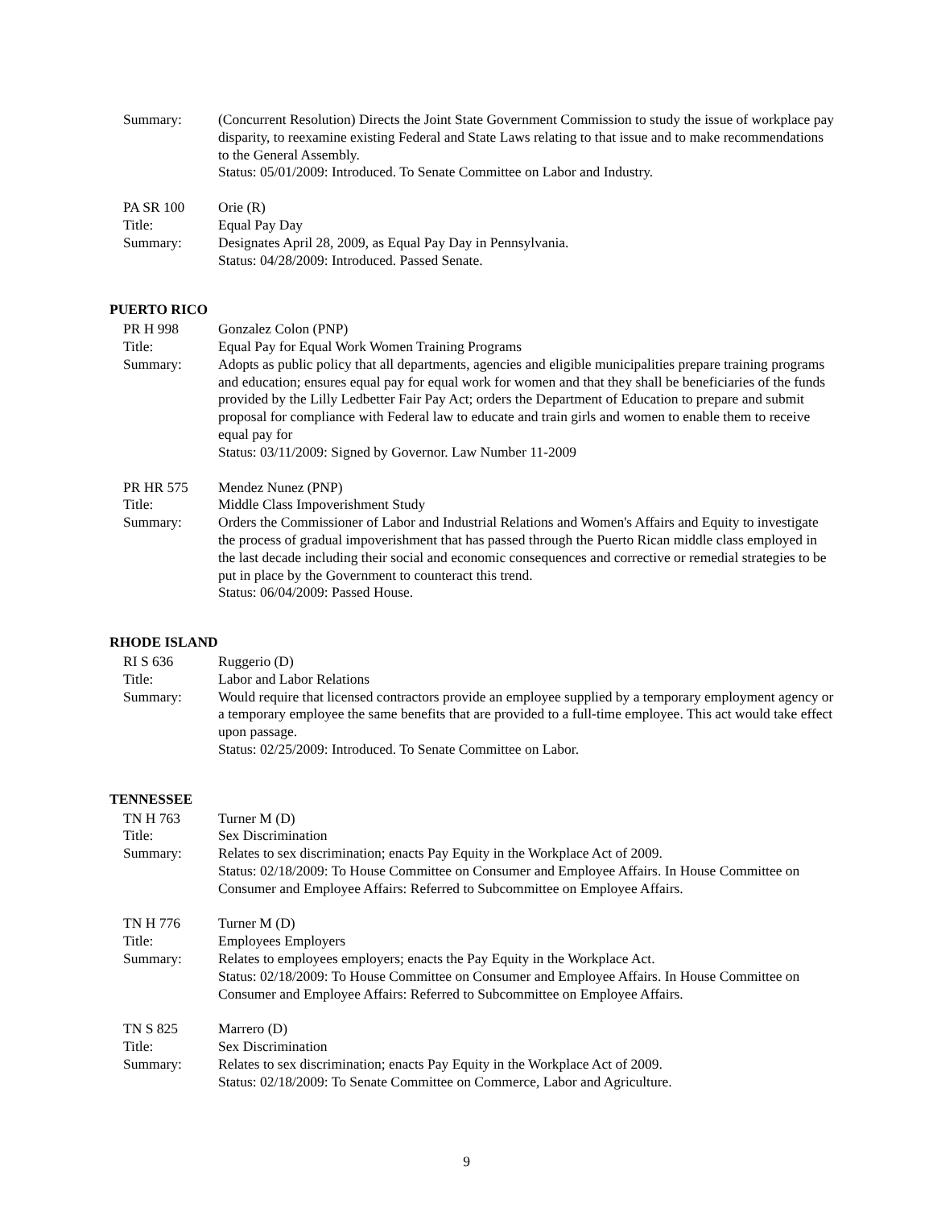Summary:
(Concurrent Resolution) Directs the Joint State Government Commission to study the issue of workplace pay disparity, to reexamine existing Federal and State Laws relating to that issue and to make recommendations to the General Assembly.
Status: 05/01/2009: Introduced. To Senate Committee on Labor and Industry.
PA SR 100
Orie (R)
Title:
Equal Pay Day
Summary:
Designates April 28, 2009, as Equal Pay Day in Pennsylvania.
Status: 04/28/2009: Introduced. Passed Senate.
PUERTO RICO
PR H 998
Gonzalez Colon (PNP)
Title:
Equal Pay for Equal Work Women Training Programs
Summary:
Adopts as public policy that all departments, agencies and eligible municipalities prepare training programs and education; ensures equal pay for equal work for women and that they shall be beneficiaries of the funds provided by the Lilly Ledbetter Fair Pay Act; orders the Department of Education to prepare and submit proposal for compliance with Federal law to educate and train girls and women to enable them to receive equal pay for
Status: 03/11/2009: Signed by Governor. Law Number 11-2009
PR HR 575
Mendez Nunez (PNP)
Title:
Middle Class Impoverishment Study
Summary:
Orders the Commissioner of Labor and Industrial Relations and Women's Affairs and Equity to investigate the process of gradual impoverishment that has passed through the Puerto Rican middle class employed in the last decade including their social and economic consequences and corrective or remedial strategies to be put in place by the Government to counteract this trend.
Status: 06/04/2009: Passed House.
RHODE ISLAND
RI S 636
Ruggerio (D)
Title:
Labor and Labor Relations
Summary:
Would require that licensed contractors provide an employee supplied by a temporary employment agency or a temporary employee the same benefits that are provided to a full-time employee. This act would take effect upon passage.
Status: 02/25/2009: Introduced. To Senate Committee on Labor.
TENNESSEE
TN H 763
Turner M (D)
Title:
Sex Discrimination
Summary:
Relates to sex discrimination; enacts Pay Equity in the Workplace Act of 2009.
Status: 02/18/2009: To House Committee on Consumer and Employee Affairs. In House Committee on Consumer and Employee Affairs: Referred to Subcommittee on Employee Affairs.
TN H 776
Turner M (D)
Title:
Employees Employers
Summary:
Relates to employees employers; enacts the Pay Equity in the Workplace Act.
Status: 02/18/2009: To House Committee on Consumer and Employee Affairs. In House Committee on Consumer and Employee Affairs: Referred to Subcommittee on Employee Affairs.
TN S 825
Marrero (D)
Title:
Sex Discrimination
Summary:
Relates to sex discrimination; enacts Pay Equity in the Workplace Act of 2009.
Status: 02/18/2009: To Senate Committee on Commerce, Labor and Agriculture.
9